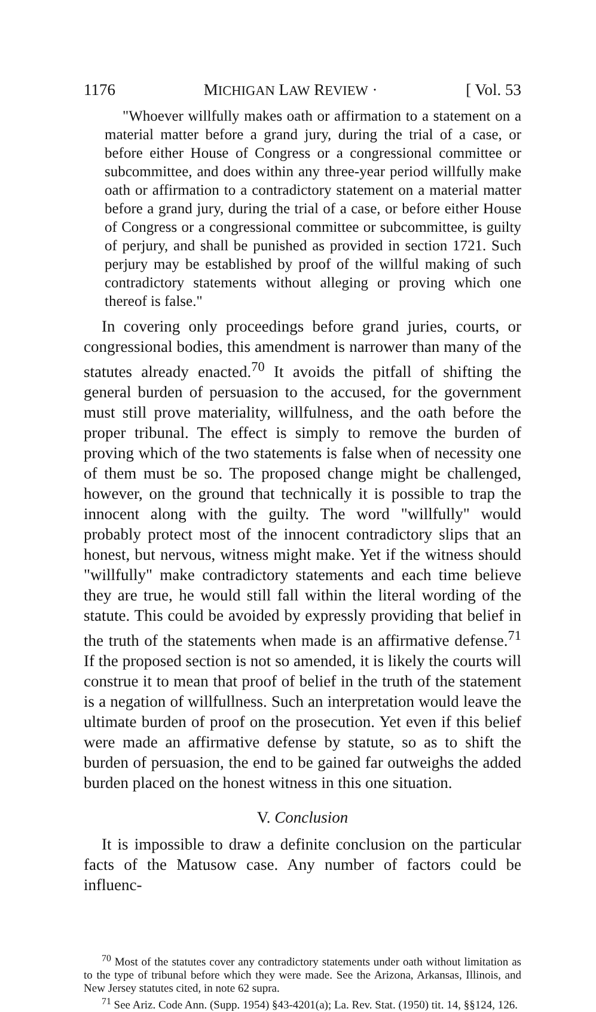1176 MICHIGAN LAW REVIEW · [ Vol. 53
"Whoever willfully makes oath or affirmation to a statement on a material matter before a grand jury, during the trial of a case, or before either House of Congress or a congressional committee or subcommittee, and does within any three-year period willfully make oath or affirmation to a contradictory statement on a material matter before a grand jury, during the trial of a case, or before either House of Congress or a congressional committee or subcommittee, is guilty of perjury, and shall be punished as provided in section 1721. Such perjury may be established by proof of the willful making of such contradictory statements without alleging or proving which one thereof is false."
In covering only proceedings before grand juries, courts, or congressional bodies, this amendment is narrower than many of the statutes already enacted.<sup>70</sup> It avoids the pitfall of shifting the general burden of persuasion to the accused, for the government must still prove materiality, willfulness, and the oath before the proper tribunal. The effect is simply to remove the burden of proving which of the two statements is false when of necessity one of them must be so. The proposed change might be challenged, however, on the ground that technically it is possible to trap the innocent along with the guilty. The word "willfully" would probably protect most of the innocent contradictory slips that an honest, but nervous, witness might make. Yet if the witness should "willfully" make contradictory statements and each time believe they are true, he would still fall within the literal wording of the statute. This could be avoided by expressly providing that belief in the truth of the statements when made is an affirmative defense.<sup>71</sup> If the proposed section is not so amended, it is likely the courts will construe it to mean that proof of belief in the truth of the statement is a negation of willfullness. Such an interpretation would leave the ultimate burden of proof on the prosecution. Yet even if this belief were made an affirmative defense by statute, so as to shift the burden of persuasion, the end to be gained far outweighs the added burden placed on the honest witness in this one situation.
V. Conclusion
It is impossible to draw a definite conclusion on the particular facts of the Matusow case. Any number of factors could be influenc-
<sup>70</sup> Most of the statutes cover any contradictory statements under oath without limitation as to the type of tribunal before which they were made. See the Arizona, Arkansas, Illinois, and New Jersey statutes cited, in note 62 supra.
<sup>71</sup> See Ariz. Code Ann. (Supp. 1954) §43-4201(a); La. Rev. Stat. (1950) tit. 14, §§124, 126.